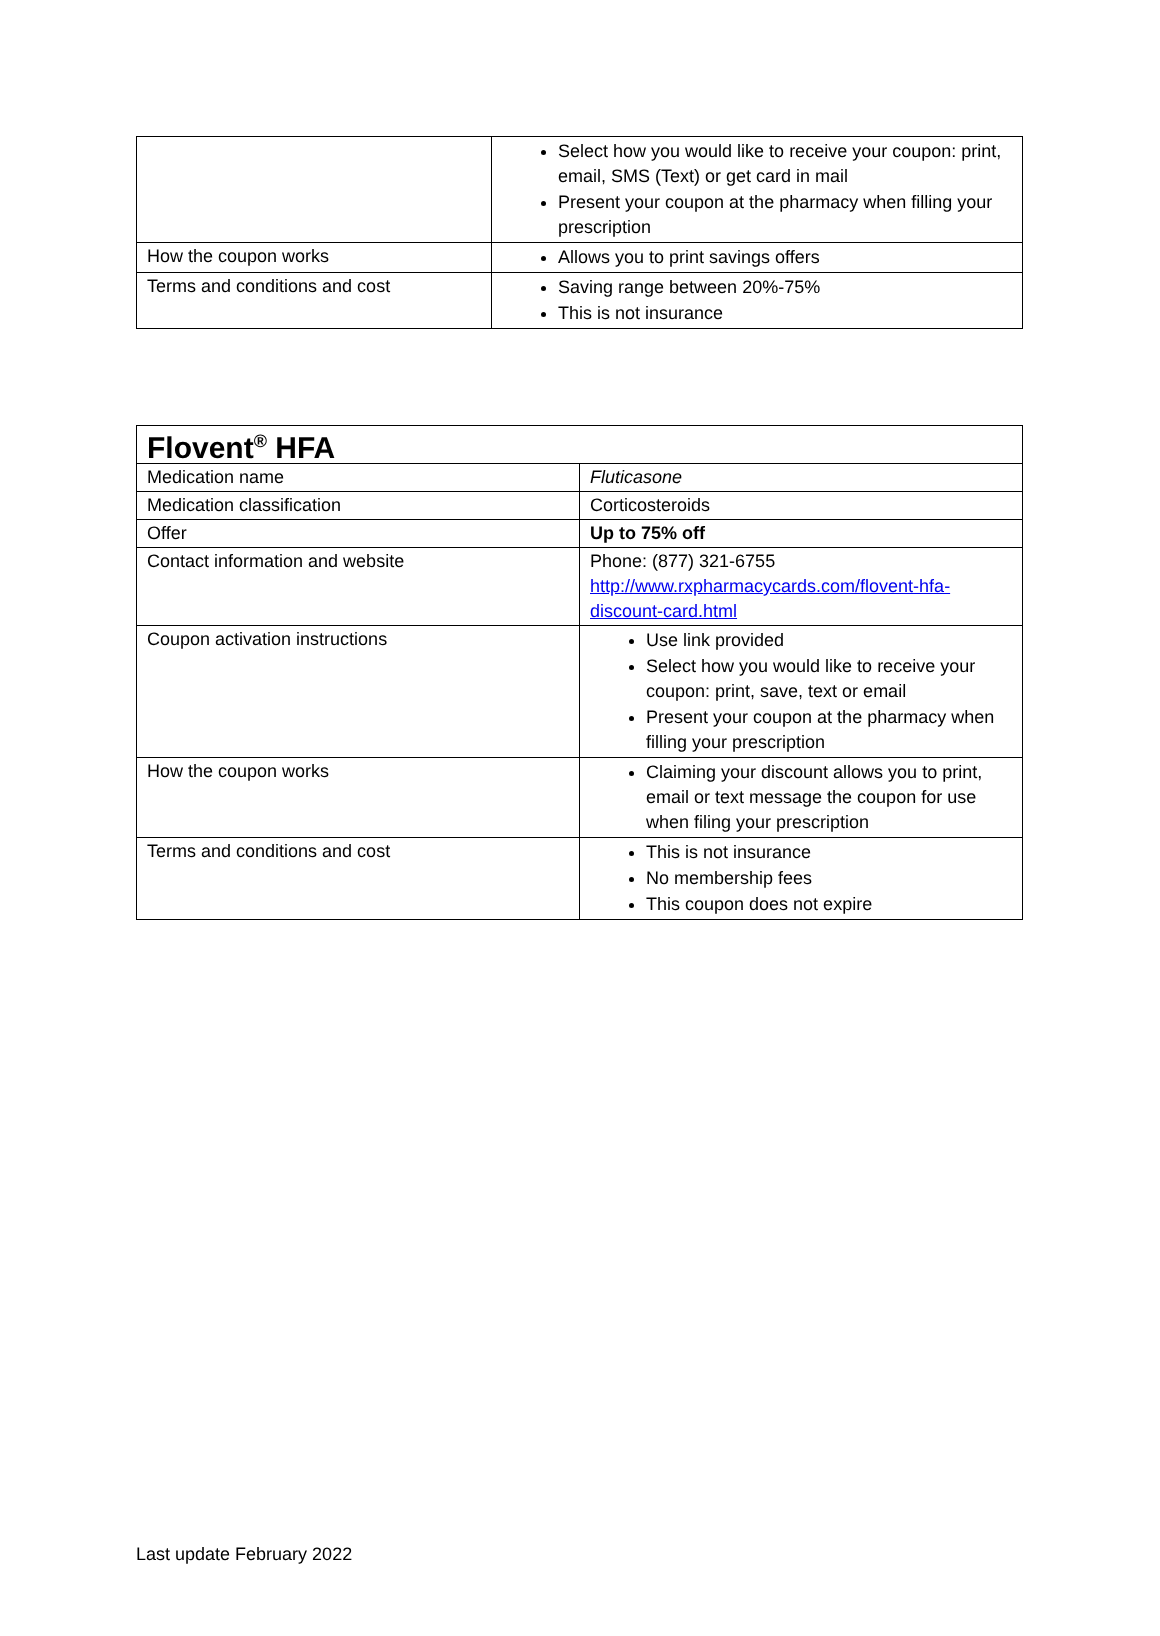| | Select how you would like to receive your coupon: print, email, SMS (Text) or get card in mail Present your coupon at the pharmacy when filling your prescription |
| How the coupon works | Allows you to print savings offers |
| Terms and conditions and cost | Saving range between 20%-75% This is not insurance |
| Flovent<sup>®</sup> HFA | |
| Medication name | Fluticasone |
| Medication classification | Corticosteroids |
| Offer | Up to 75% off |
| Contact information and website | Phone: (877) 321-6755 http://www.rxpharmacycards.com/flovent-hfa-discount-card.html |
| Coupon activation instructions | Use link provided Select how you would like to receive your coupon: print, save, text or email Present your coupon at the pharmacy when filling your prescription |
| How the coupon works | Claiming your discount allows you to print, email or text message the coupon for use when filing your prescription |
| Terms and conditions and cost | This is not insurance No membership fees This coupon does not expire |
Last update February 2022